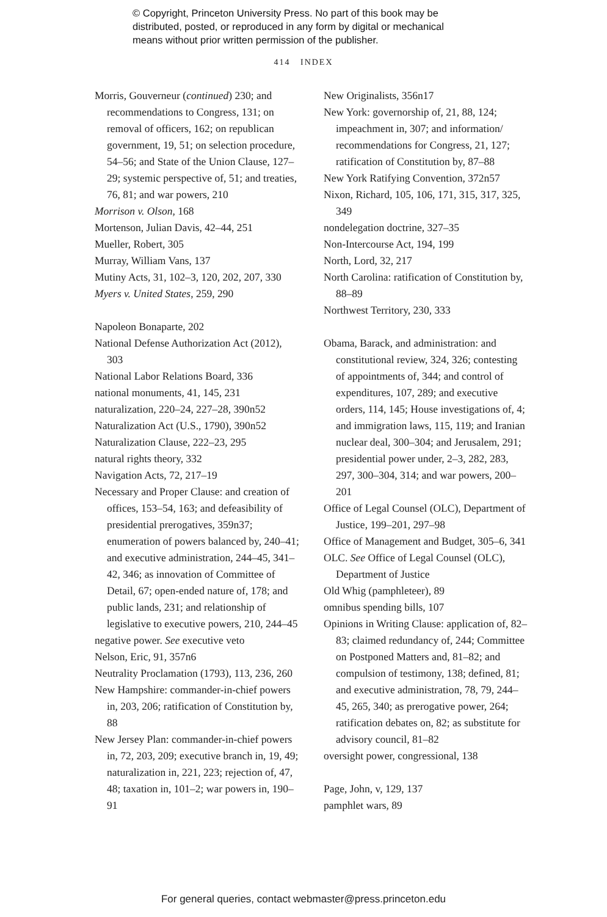© Copyright, Princeton University Press. No part of this book may be
distributed, posted, or reproduced in any form by digital or mechanical
means without prior written permission of the publisher.
414 INDEX
Morris, Gouverneur (continued) 230; and recommendations to Congress, 131; on removal of officers, 162; on republican government, 19, 51; on selection procedure, 54–56; and State of the Union Clause, 127–29; systemic perspective of, 51; and treaties, 76, 81; and war powers, 210
Morrison v. Olson, 168
Mortenson, Julian Davis, 42–44, 251
Mueller, Robert, 305
Murray, William Vans, 137
Mutiny Acts, 31, 102–3, 120, 202, 207, 330
Myers v. United States, 259, 290
Napoleon Bonaparte, 202
National Defense Authorization Act (2012), 303
National Labor Relations Board, 336
national monuments, 41, 145, 231
naturalization, 220–24, 227–28, 390n52
Naturalization Act (U.S., 1790), 390n52
Naturalization Clause, 222–23, 295
natural rights theory, 332
Navigation Acts, 72, 217–19
Necessary and Proper Clause: and creation of offices, 153–54, 163; and defeasibility of presidential prerogatives, 359n37; enumeration of powers balanced by, 240–41; and executive administration, 244–45, 341–42, 346; as innovation of Committee of Detail, 67; open-ended nature of, 178; and public lands, 231; and relationship of legislative to executive powers, 210, 244–45
negative power. See executive veto
Nelson, Eric, 91, 357n6
Neutrality Proclamation (1793), 113, 236, 260
New Hampshire: commander-in-chief powers in, 203, 206; ratification of Constitution by, 88
New Jersey Plan: commander-in-chief powers in, 72, 203, 209; executive branch in, 19, 49; naturalization in, 221, 223; rejection of, 47, 48; taxation in, 101–2; war powers in, 190–91
New Originalists, 356n17
New York: governorship of, 21, 88, 124; impeachment in, 307; and information/ recommendations for Congress, 21, 127; ratification of Constitution by, 87–88
New York Ratifying Convention, 372n57
Nixon, Richard, 105, 106, 171, 315, 317, 325, 349
nondelegation doctrine, 327–35
Non-Intercourse Act, 194, 199
North, Lord, 32, 217
North Carolina: ratification of Constitution by, 88–89
Northwest Territory, 230, 333
Obama, Barack, and administration: and constitutional review, 324, 326; contesting of appointments of, 344; and control of expenditures, 107, 289; and executive orders, 114, 145; House investigations of, 4; and immigration laws, 115, 119; and Iranian nuclear deal, 300–304; and Jerusalem, 291; presidential power under, 2–3, 282, 283, 297, 300–304, 314; and war powers, 200–201
Office of Legal Counsel (OLC), Department of Justice, 199–201, 297–98
Office of Management and Budget, 305–6, 341
OLC. See Office of Legal Counsel (OLC), Department of Justice
Old Whig (pamphleteer), 89
omnibus spending bills, 107
Opinions in Writing Clause: application of, 82–83; claimed redundancy of, 244; Committee on Postponed Matters and, 81–82; and compulsion of testimony, 138; defined, 81; and executive administration, 78, 79, 244–45, 265, 340; as prerogative power, 264; ratification debates on, 82; as substitute for advisory council, 81–82
oversight power, congressional, 138
Page, John, v, 129, 137
pamphlet wars, 89
For general queries, contact webmaster@press.princeton.edu